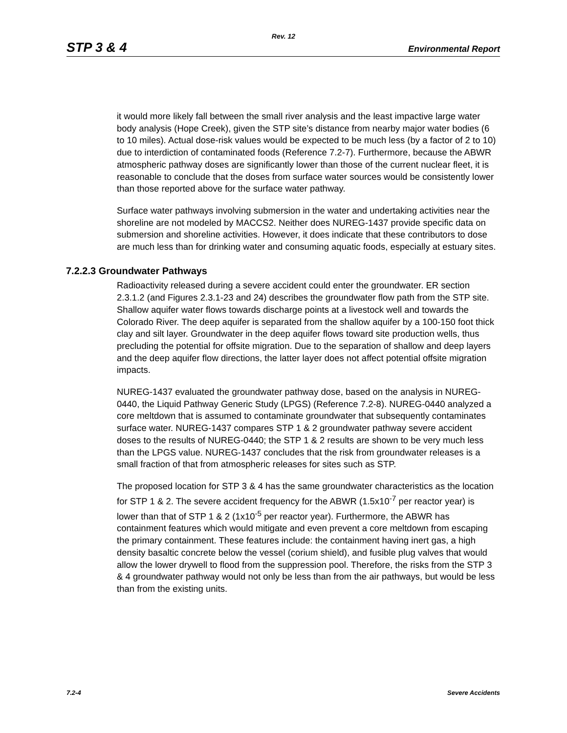Rev. 12
STP 3 & 4 Environmental Report
it would more likely fall between the small river analysis and the least impactive large water body analysis (Hope Creek), given the STP site’s distance from nearby major water bodies (6 to 10 miles). Actual dose-risk values would be expected to be much less (by a factor of 2 to 10) due to interdiction of contaminated foods (Reference 7.2-7). Furthermore, because the ABWR atmospheric pathway doses are significantly lower than those of the current nuclear fleet, it is reasonable to conclude that the doses from surface water sources would be consistently lower than those reported above for the surface water pathway.
Surface water pathways involving submersion in the water and undertaking activities near the shoreline are not modeled by MACCS2. Neither does NUREG-1437 provide specific data on submersion and shoreline activities. However, it does indicate that these contributors to dose are much less than for drinking water and consuming aquatic foods, especially at estuary sites.
7.2.2.3 Groundwater Pathways
Radioactivity released during a severe accident could enter the groundwater. ER section 2.3.1.2 (and Figures 2.3.1-23 and 24) describes the groundwater flow path from the STP site. Shallow aquifer water flows towards discharge points at a livestock well and towards the Colorado River. The deep aquifer is separated from the shallow aquifer by a 100-150 foot thick clay and silt layer. Groundwater in the deep aquifer flows toward site production wells, thus precluding the potential for offsite migration. Due to the separation of shallow and deep layers and the deep aquifer flow directions, the latter layer does not affect potential offsite migration impacts.
NUREG-1437 evaluated the groundwater pathway dose, based on the analysis in NUREG-0440, the Liquid Pathway Generic Study (LPGS) (Reference 7.2-8). NUREG-0440 analyzed a core meltdown that is assumed to contaminate groundwater that subsequently contaminates surface water. NUREG-1437 compares STP 1 & 2 groundwater pathway severe accident doses to the results of NUREG-0440; the STP 1 & 2 results are shown to be very much less than the LPGS value. NUREG-1437 concludes that the risk from groundwater releases is a small fraction of that from atmospheric releases for sites such as STP.
The proposed location for STP 3 & 4 has the same groundwater characteristics as the location for STP 1 & 2. The severe accident frequency for the ABWR (1.5x10<sup>-7</sup> per reactor year) is lower than that of STP 1 & 2 (1x10<sup>-5</sup> per reactor year). Furthermore, the ABWR has containment features which would mitigate and even prevent a core meltdown from escaping the primary containment. These features include: the containment having inert gas, a high density basaltic concrete below the vessel (corium shield), and fusible plug valves that would allow the lower drywell to flood from the suppression pool. Therefore, the risks from the STP 3 & 4 groundwater pathway would not only be less than from the air pathways, but would be less than from the existing units.
7.2-4 Severe Accidents